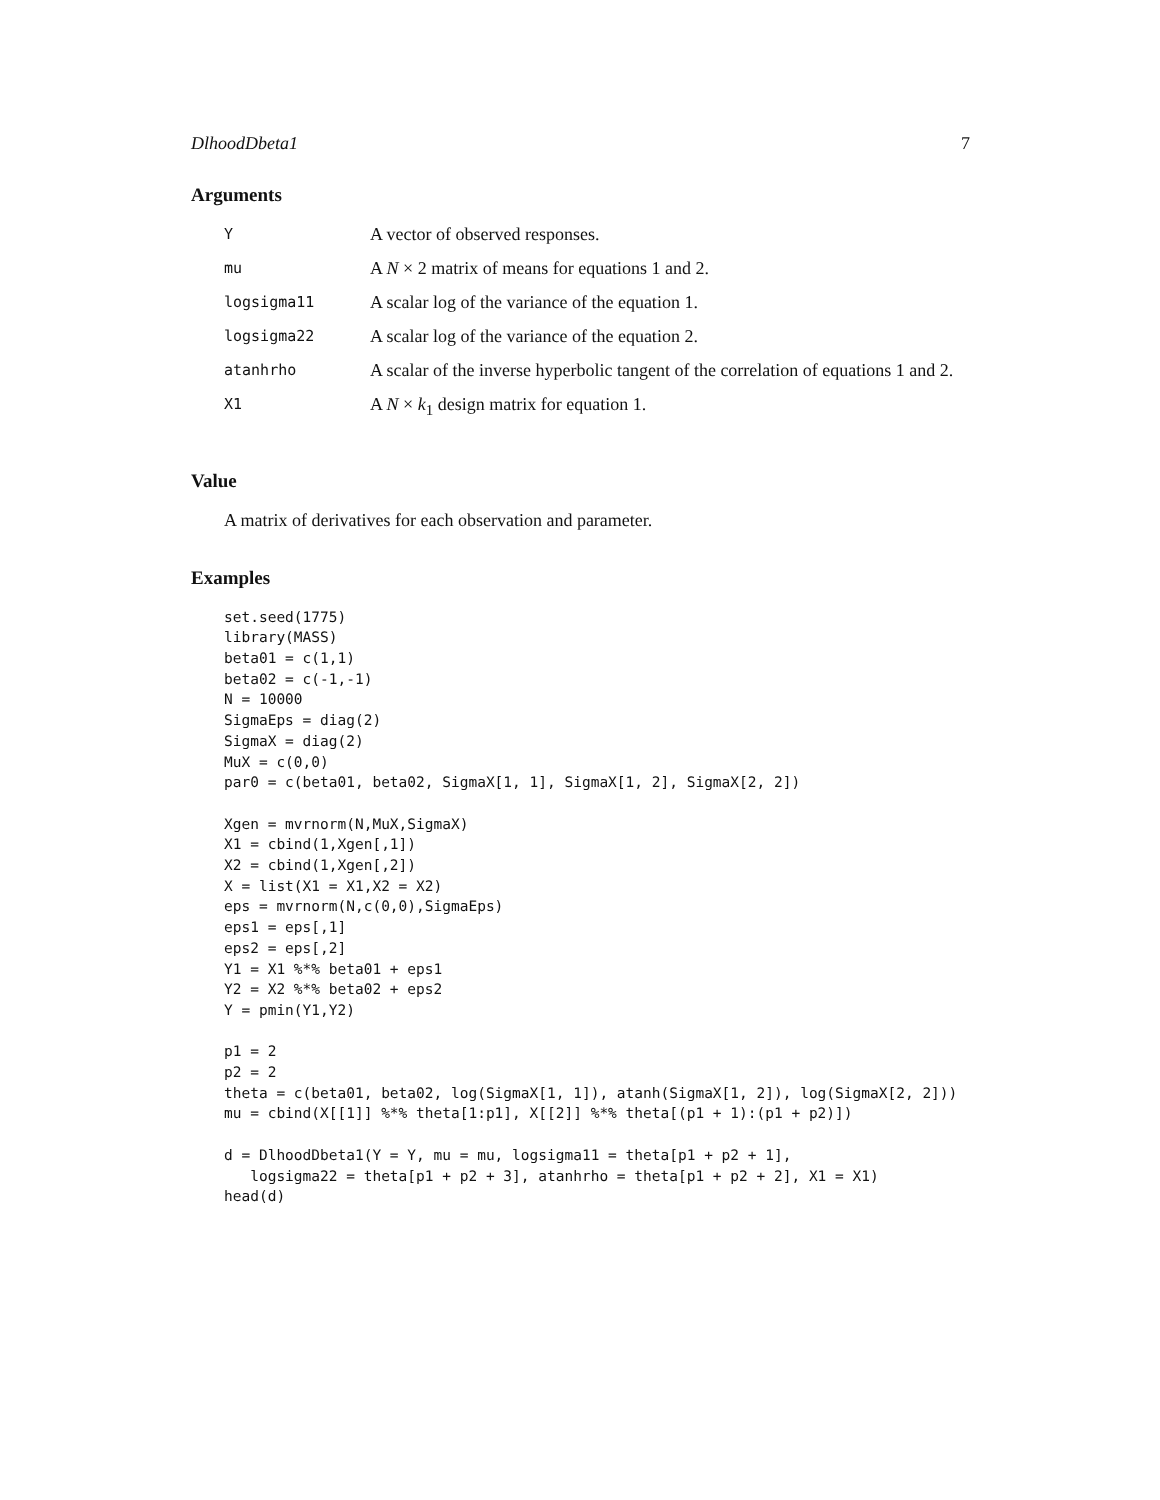DlhoodDbeta1 7
Arguments
| Y | A vector of observed responses. |
| mu | A N × 2 matrix of means for equations 1 and 2. |
| logsigma11 | A scalar log of the variance of the equation 1. |
| logsigma22 | A scalar log of the variance of the equation 2. |
| atanhrho | A scalar of the inverse hyperbolic tangent of the correlation of equations 1 and 2. |
| X1 | A N × k<sub>1</sub> design matrix for equation 1. |
Value
A matrix of derivatives for each observation and parameter.
Examples
set.seed(1775)
library(MASS)
beta01 = c(1,1)
beta02 = c(-1,-1)
N = 10000
SigmaEps = diag(2)
SigmaX = diag(2)
MuX = c(0,0)
par0 = c(beta01, beta02, SigmaX[1, 1], SigmaX[1, 2], SigmaX[2, 2])

Xgen = mvrnorm(N,MuX,SigmaX)
X1 = cbind(1,Xgen[,1])
X2 = cbind(1,Xgen[,2])
X = list(X1 = X1,X2 = X2)
eps = mvrnorm(N,c(0,0),SigmaEps)
eps1 = eps[,1]
eps2 = eps[,2]
Y1 = X1 %*% beta01 + eps1
Y2 = X2 %*% beta02 + eps2
Y = pmin(Y1,Y2)

p1 = 2
p2 = 2
theta = c(beta01, beta02, log(SigmaX[1, 1]), atanh(SigmaX[1, 2]), log(SigmaX[2, 2]))
mu = cbind(X[[1]] %*% theta[1:p1], X[[2]] %*% theta[(p1 + 1):(p1 + p2)])

d = DlhoodDbeta1(Y = Y, mu = mu, logsigma11 = theta[p1 + p2 + 1],
   logsigma22 = theta[p1 + p2 + 3], atanhrho = theta[p1 + p2 + 2], X1 = X1)
head(d)